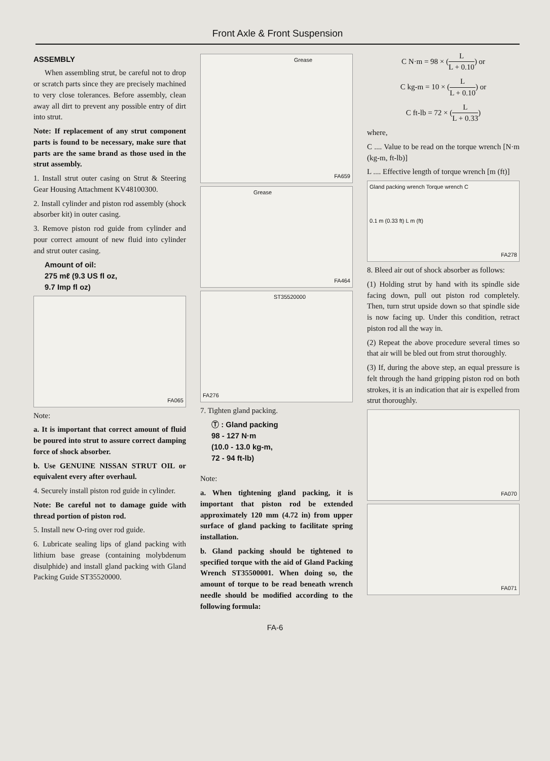Front Axle & Front Suspension
ASSEMBLY
When assembling strut, be careful not to drop or scratch parts since they are precisely machined to very close tolerances. Before assembly, clean away all dirt to prevent any possible entry of dirt into strut.
Note: If replacement of any strut component parts is found to be necessary, make sure that parts are the same brand as those used in the strut assembly.
1. Install strut outer casing on Strut & Steering Gear Housing Attachment KV48100300.
2. Install cylinder and piston rod assembly (shock absorber kit) in outer casing.
3. Remove piston rod guide from cylinder and pour correct amount of new fluid into cylinder and strut outer casing.
Amount of oil:
275 mℓ (9.3 US fl oz,
9.7 Imp fl oz)
FA065
Note:
a. It is important that correct amount of fluid be poured into strut to assure correct damping force of shock absorber.
b. Use GENUINE NISSAN STRUT OIL or equivalent every after overhaul.
4. Securely install piston rod guide in cylinder.
Note: Be careful not to damage guide with thread portion of piston rod.
5. Install new O-ring over rod guide.
6. Lubricate sealing lips of gland packing with lithium base grease (containing molybdenum disulphide) and install gland packing with Gland Packing Guide ST35520000.
Grease
FA659
Grease
FA464
ST35520000
FA276
7. Tighten gland packing.
Ⓣ : Gland packing
98 - 127 N·m
(10.0 - 13.0 kg-m,
72 - 94 ft-lb)
Note:
a. When tightening gland packing, it is important that piston rod be extended approximately 120 mm (4.72 in) from upper surface of gland packing to facilitate spring installation.
b. Gland packing should be tightened to specified torque with the aid of Gland Packing Wrench ST35500001. When doing so, the amount of torque to be read beneath wrench needle should be modified according to the following formula:
C N·m = 98 × (L L + 0.10) or
C kg-m = 10 × (L L + 0.10) or
C ft-lb = 72 × (L L + 0.33)
where,
C .... Value to be read on the torque wrench [N·m (kg-m, ft-lb)]
L .... Effective length of torque wrench [m (ft)]
Gland packing wrench Torque wrench C
0.1 m (0.33 ft) L m (ft)
FA278
8. Bleed air out of shock absorber as follows:
(1) Holding strut by hand with its spindle side facing down, pull out piston rod completely. Then, turn strut upside down so that spindle side is now facing up. Under this condition, retract piston rod all the way in.
(2) Repeat the above procedure several times so that air will be bled out from strut thoroughly.
(3) If, during the above step, an equal pressure is felt through the hand gripping piston rod on both strokes, it is an indication that air is expelled from strut thoroughly.
FA070
FA071
FA-6